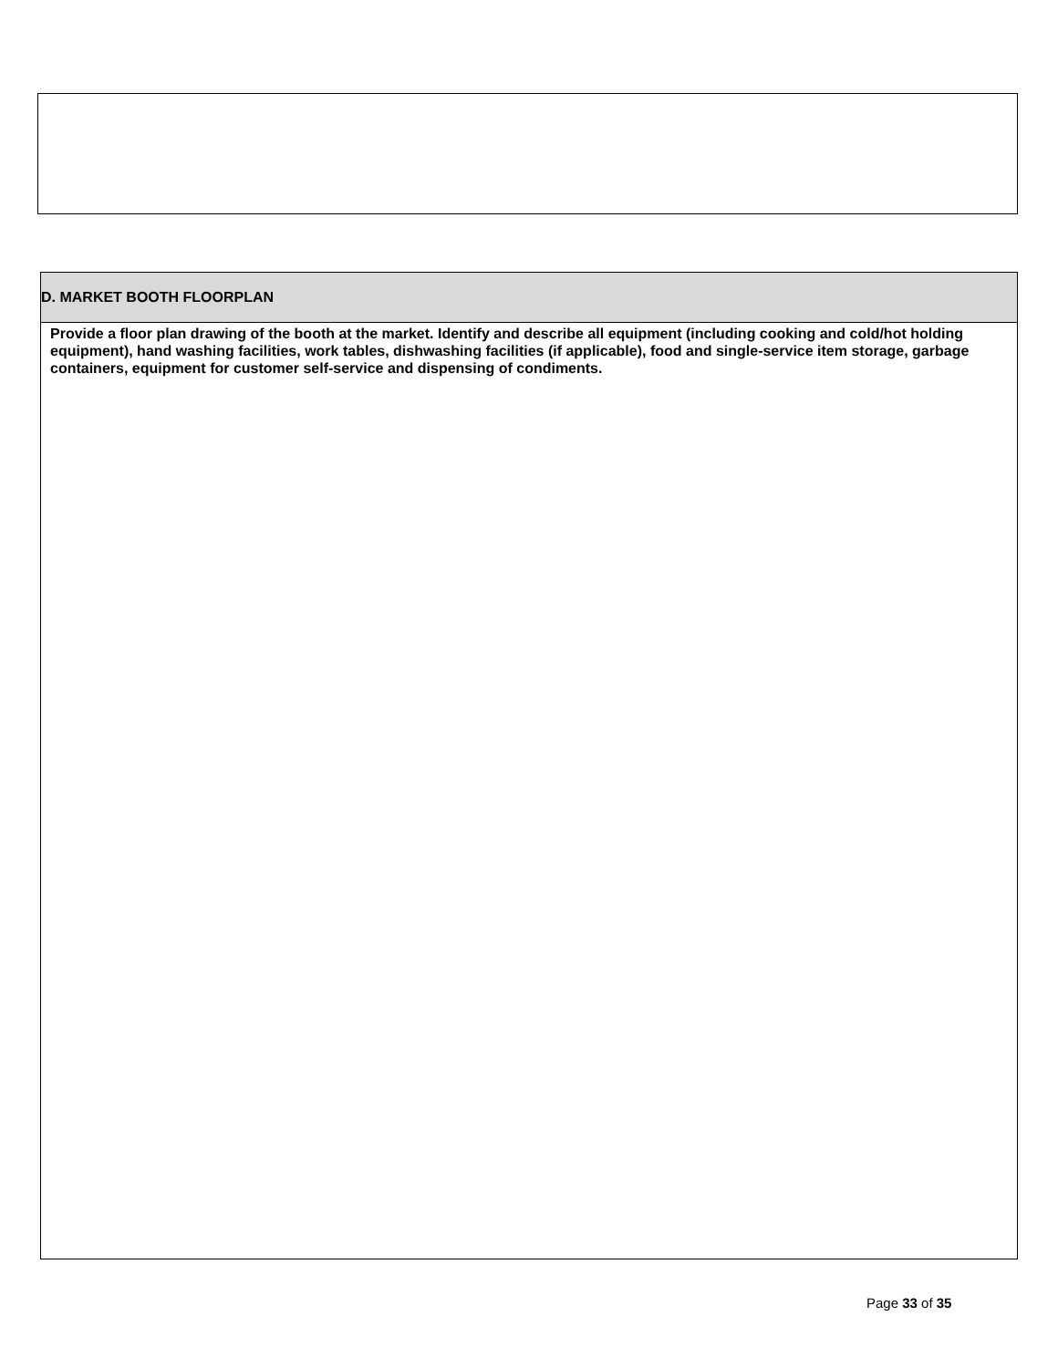| D. MARKET BOOTH FLOORPLAN |
| --- |
| Provide a floor plan drawing of the booth at the market. Identify and describe all equipment (including cooking and cold/hot holding equipment), hand washing facilities, work tables, dishwashing facilities (if applicable), food and single-service item storage, garbage containers, equipment for customer self-service and dispensing of condiments. |
Page 33 of 35